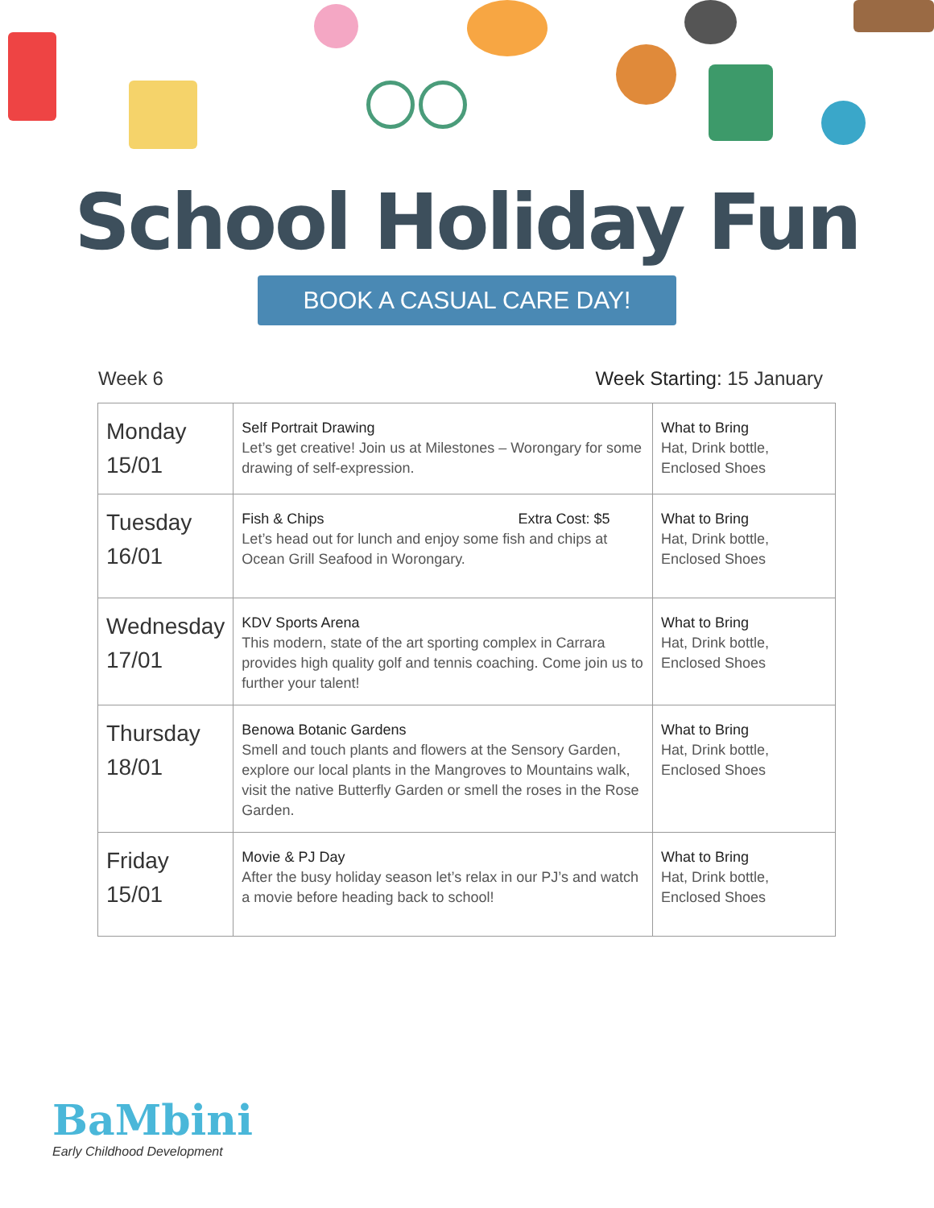School Holiday Fun
BOOK A CASUAL CARE DAY!
Week 6 Week Starting: 15 January
| Monday 15/01 | Self Portrait Drawing Let’s get creative! Join us at Milestones – Worongary for some drawing of self-expression. | What to Bring Hat, Drink bottle, Enclosed Shoes |
| Tuesday 16/01 | Fish & Chips Extra Cost: $5 Let’s head out for lunch and enjoy some fish and chips at Ocean Grill Seafood in Worongary. | What to Bring Hat, Drink bottle, Enclosed Shoes |
| Wednesday 17/01 | KDV Sports Arena This modern, state of the art sporting complex in Carrara provides high quality golf and tennis coaching. Come join us to further your talent! | What to Bring Hat, Drink bottle, Enclosed Shoes |
| Thursday 18/01 | Benowa Botanic Gardens Smell and touch plants and flowers at the Sensory Garden, explore our local plants in the Mangroves to Mountains walk, visit the native Butterfly Garden or smell the roses in the Rose Garden. | What to Bring Hat, Drink bottle, Enclosed Shoes |
| Friday 15/01 | Movie & PJ Day After the busy holiday season let’s relax in our PJ’s and watch a movie before heading back to school! | What to Bring Hat, Drink bottle, Enclosed Shoes |
BaMbini
Early Childhood Development